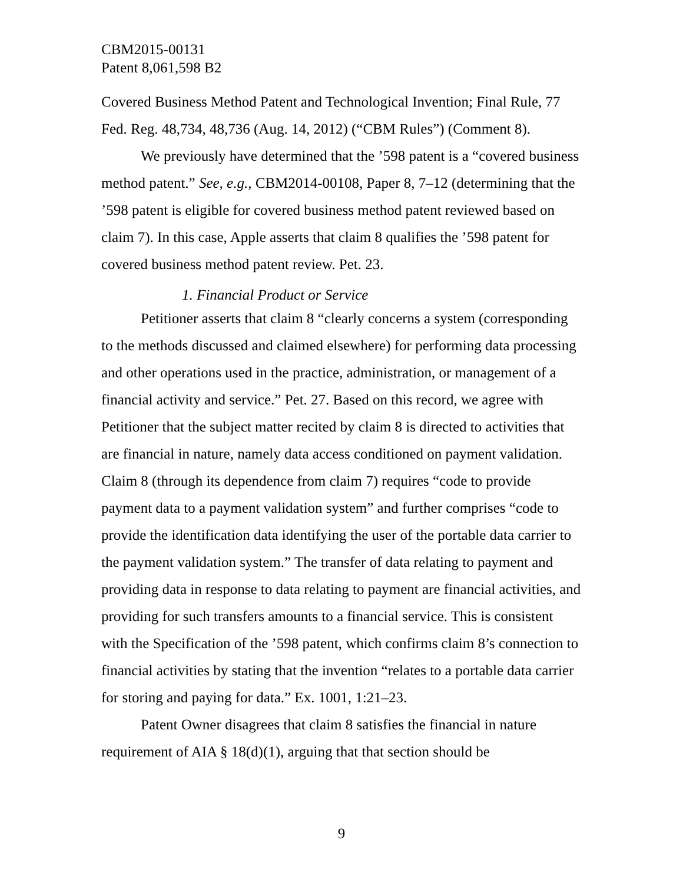CBM2015-00131
Patent 8,061,598 B2
Covered Business Method Patent and Technological Invention; Final Rule, 77 Fed. Reg. 48,734, 48,736 (Aug. 14, 2012) (“CBM Rules”) (Comment 8).
We previously have determined that the ’598 patent is a “covered business method patent.” See, e.g., CBM2014-00108, Paper 8, 7–12 (determining that the ’598 patent is eligible for covered business method patent reviewed based on claim 7). In this case, Apple asserts that claim 8 qualifies the ’598 patent for covered business method patent review. Pet. 23.
1. Financial Product or Service
Petitioner asserts that claim 8 “clearly concerns a system (corresponding to the methods discussed and claimed elsewhere) for performing data processing and other operations used in the practice, administration, or management of a financial activity and service.” Pet. 27. Based on this record, we agree with Petitioner that the subject matter recited by claim 8 is directed to activities that are financial in nature, namely data access conditioned on payment validation. Claim 8 (through its dependence from claim 7) requires “code to provide payment data to a payment validation system” and further comprises “code to provide the identification data identifying the user of the portable data carrier to the payment validation system.” The transfer of data relating to payment and providing data in response to data relating to payment are financial activities, and providing for such transfers amounts to a financial service. This is consistent with the Specification of the ’598 patent, which confirms claim 8’s connection to financial activities by stating that the invention “relates to a portable data carrier for storing and paying for data.” Ex. 1001, 1:21–23.
Patent Owner disagrees that claim 8 satisfies the financial in nature requirement of AIA § 18(d)(1), arguing that that section should be
9